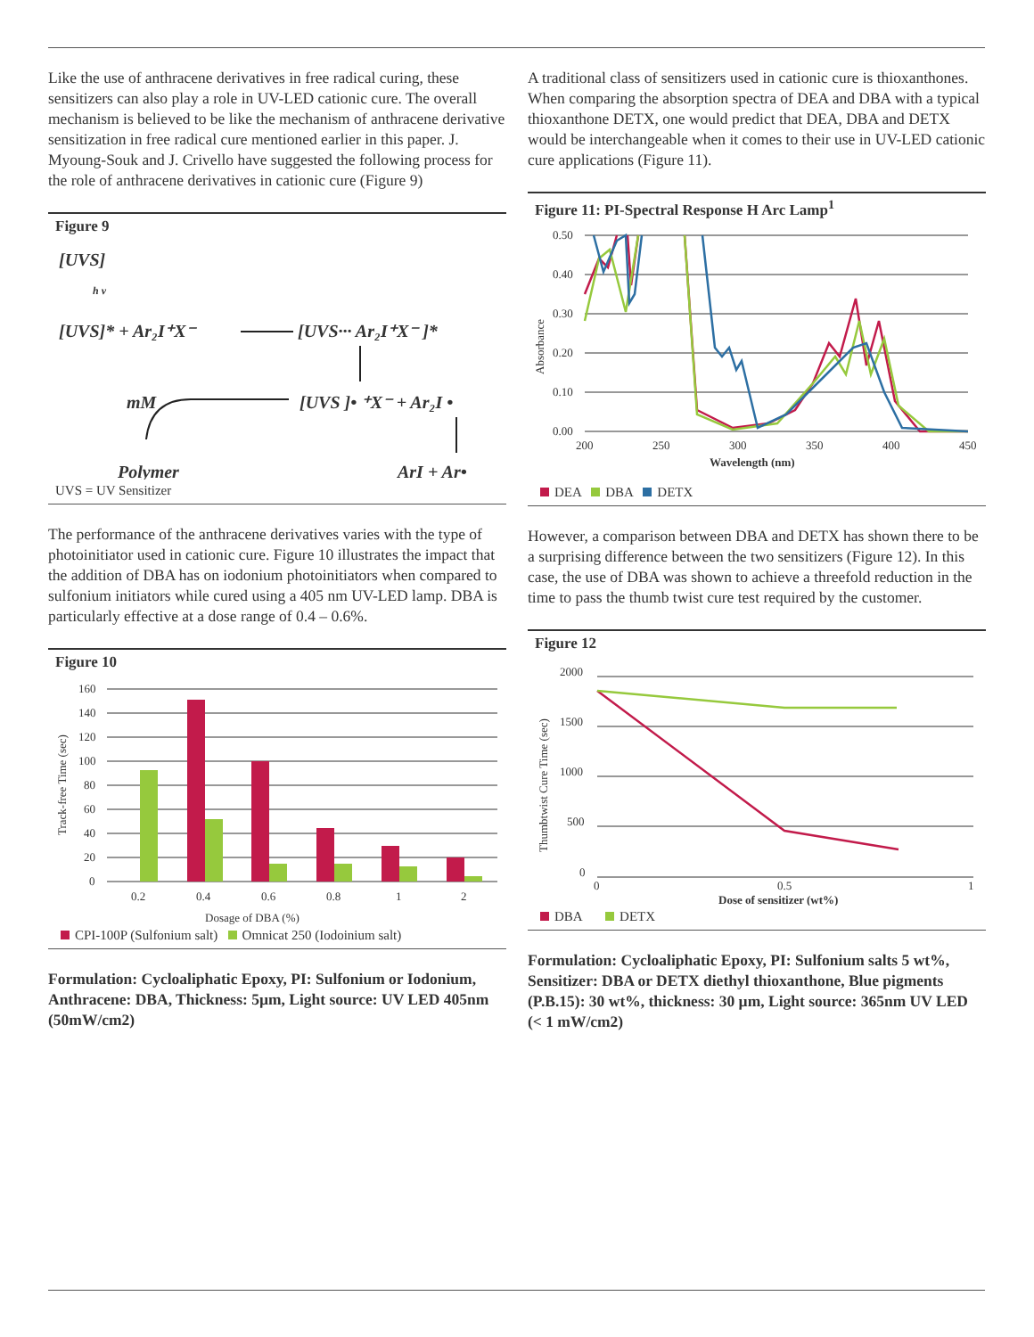Like the use of anthracene derivatives in free radical curing, these sensitizers can also play a role in UV-LED cationic cure. The overall mechanism is believed to be like the mechanism of anthracene derivative sensitization in free radical cure mentioned earlier in this paper. J. Myoung-Souk and J. Crivello have suggested the following process for the role of anthracene derivatives in cationic cure (Figure 9)
Figure 9
[UVS]
h ν
[UVS]* + Ar₂I⁺X⁻
[UVS··· Ar₂I⁺X⁻ ]*
mM
[UVS ]• ⁺X⁻ + Ar₂I •
Polymer
ArI + Ar•
UVS = UV Sensitizer
The performance of the anthracene derivatives varies with the type of photoinitiator used in cationic cure. Figure 10 illustrates the impact that the addition of DBA has on iodonium photoinitiators when compared to sulfonium initiators while cured using a 405 nm UV-LED lamp. DBA is particularly effective at a dose range of 0.4 – 0.6%.
Figure 10
Track-free Time (sec)
160
140
120
100
80
60
40
20
0
0.2
0.4
0.6
0.8
1
2
Dosage of DBA (%)
CPI-100P (Sulfonium salt) Omnicat 250 (Iodoinium salt)
Formulation: Cycloaliphatic Epoxy, PI: Sulfonium or Iodonium, Anthracene: DBA, Thickness: 5µm, Light source: UV LED 405nm (50mW/cm2)
A traditional class of sensitizers used in cationic cure is thioxanthones. When comparing the absorption spectra of DEA and DBA with a typical thioxanthone DETX, one would predict that DEA, DBA and DETX would be interchangeable when it comes to their use in UV-LED cationic cure applications (Figure 11).
Figure 11: PI-Spectral Response H Arc Lamp<sup>1</sup>
Absorbance
0.50
0.40
0.30
0.20
0.10
0.00
200
250
300
350
400
450
Wavelength (nm)
DEA DBA DETX
However, a comparison between DBA and DETX has shown there to be a surprising difference between the two sensitizers (Figure 12). In this case, the use of DBA was shown to achieve a threefold reduction in the time to pass the thumb twist cure test required by the customer.
Figure 12
Thumbtwist Cure Time (sec)
2000
1500
1000
500
0
0
0.5
1
Dose of sensitizer (wt%)
DBA DETX
Formulation: Cycloaliphatic Epoxy, PI: Sulfonium salts 5 wt%, Sensitizer: DBA or DETX diethyl thioxanthone, Blue pigments (P.B.15): 30 wt%, thickness: 30 µm, Light source: 365nm UV LED (< 1 mW/cm2)